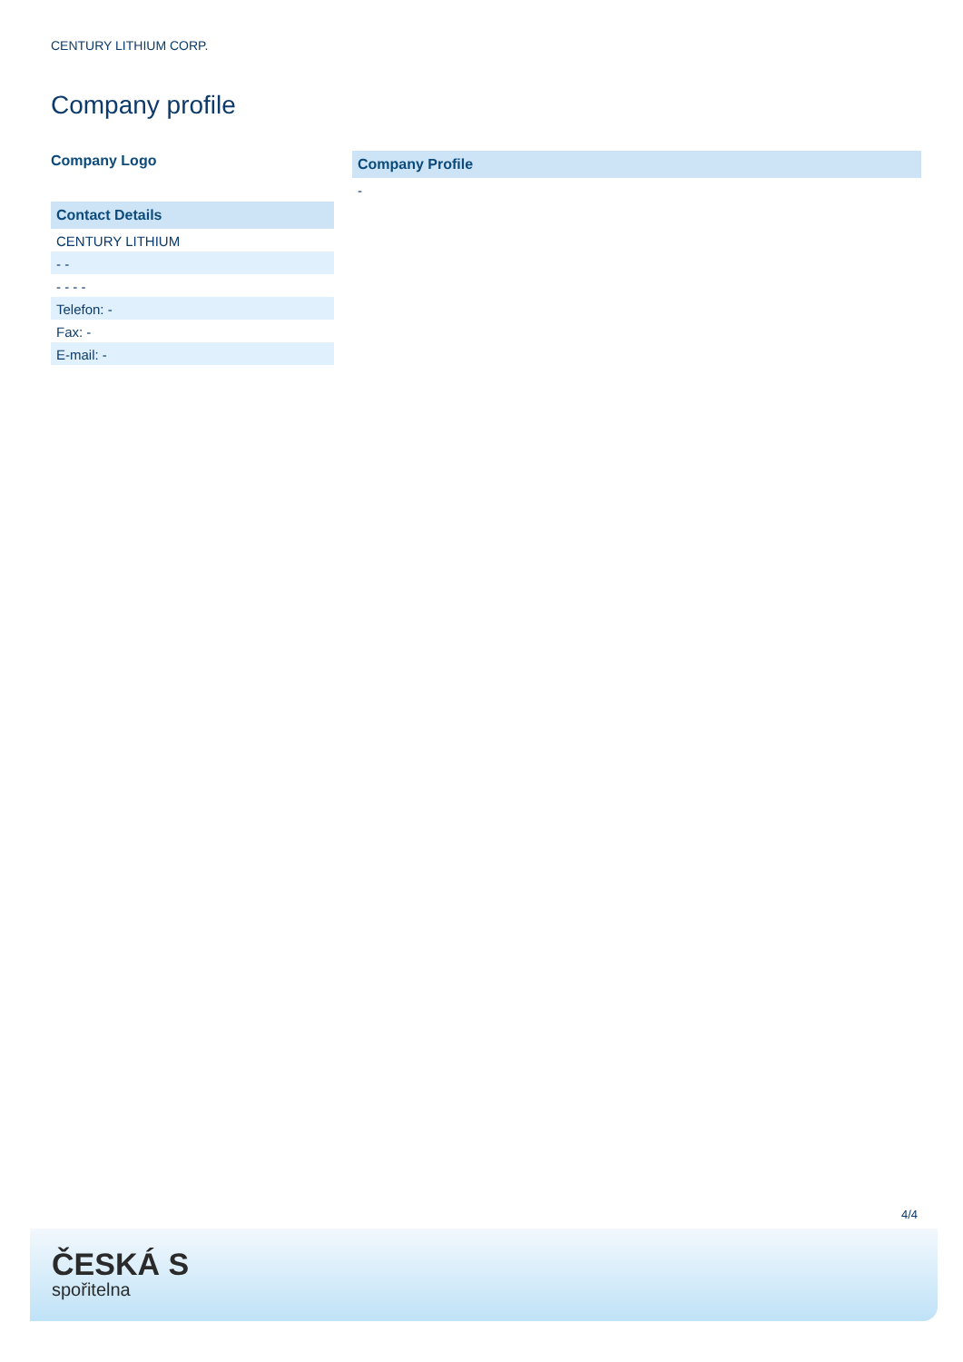CENTURY LITHIUM CORP.
Company profile
Company Logo
Contact Details
CENTURY LITHIUM
- -
- - - -
Telefon: -
Fax: -
E-mail: -
Company Profile
-
4/4
ČESKÁ S
spořitelna